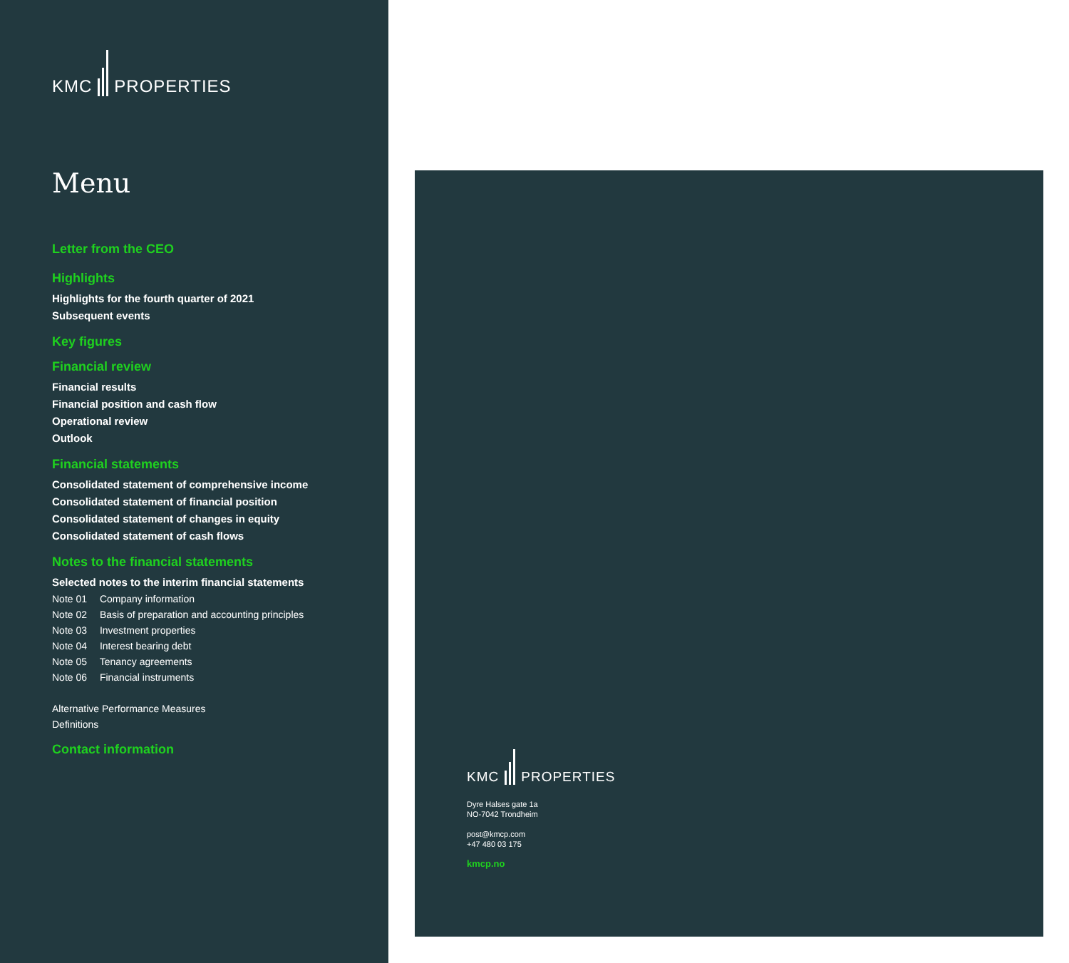KMC
PROPERTIES
Menu
Letter from the CEO
Highlights
Highlights for the fourth quarter of 2021
Subsequent events
Key figures
Financial review
Financial results
Financial position and cash flow
Operational review
Outlook
Financial statements
Consolidated statement of comprehensive income
Consolidated statement of financial position
Consolidated statement of changes in equity
Consolidated statement of cash flows
Notes to the financial statements
Selected notes to the interim financial statements
Note 01 Company information
Note 02 Basis of preparation and accounting principles
Note 03 Investment properties
Note 04 Interest bearing debt
Note 05 Tenancy agreements
Note 06 Financial instruments
Alternative Performance Measures
Definitions
Contact information
KMC
PROPERTIES
Dyre Halses gate 1a
NO-7042 Trondheim
post@kmcp.com
+47 480 03 175
kmcp.no